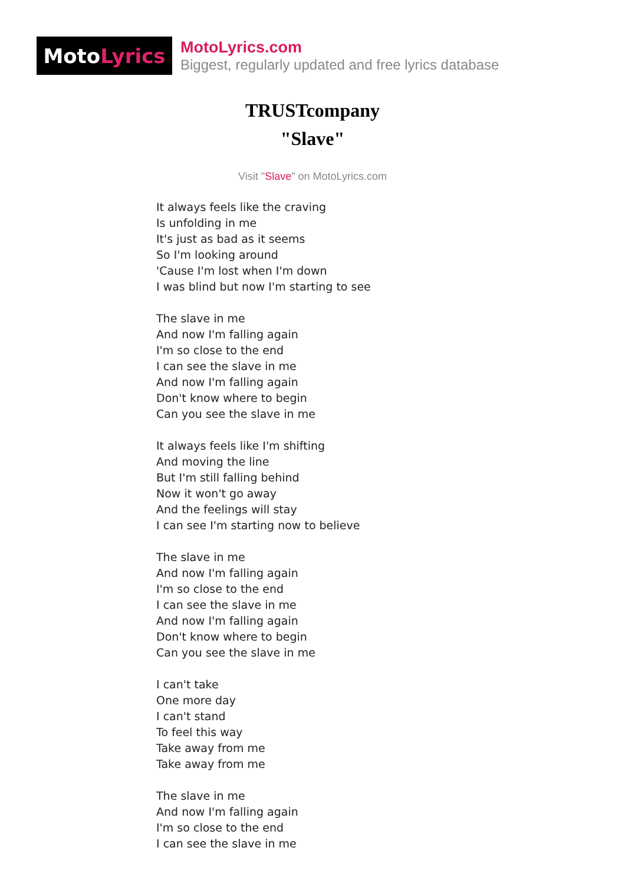Moto Lyrics
MotoLyrics.com
Biggest, regularly updated and free lyrics database
TRUSTcompany
"Slave"
Visit "Slave" on MotoLyrics.com
It always feels like the craving
Is unfolding in me
It's just as bad as it seems
So I'm looking around
'Cause I'm lost when I'm down
I was blind but now I'm starting to see
The slave in me
And now I'm falling again
I'm so close to the end
I can see the slave in me
And now I'm falling again
Don't know where to begin
Can you see the slave in me
It always feels like I'm shifting
And moving the line
But I'm still falling behind
Now it won't go away
And the feelings will stay
I can see I'm starting now to believe
The slave in me
And now I'm falling again
I'm so close to the end
I can see the slave in me
And now I'm falling again
Don't know where to begin
Can you see the slave in me
I can't take
One more day
I can't stand
To feel this way
Take away from me
Take away from me
The slave in me
And now I'm falling again
I'm so close to the end
I can see the slave in me